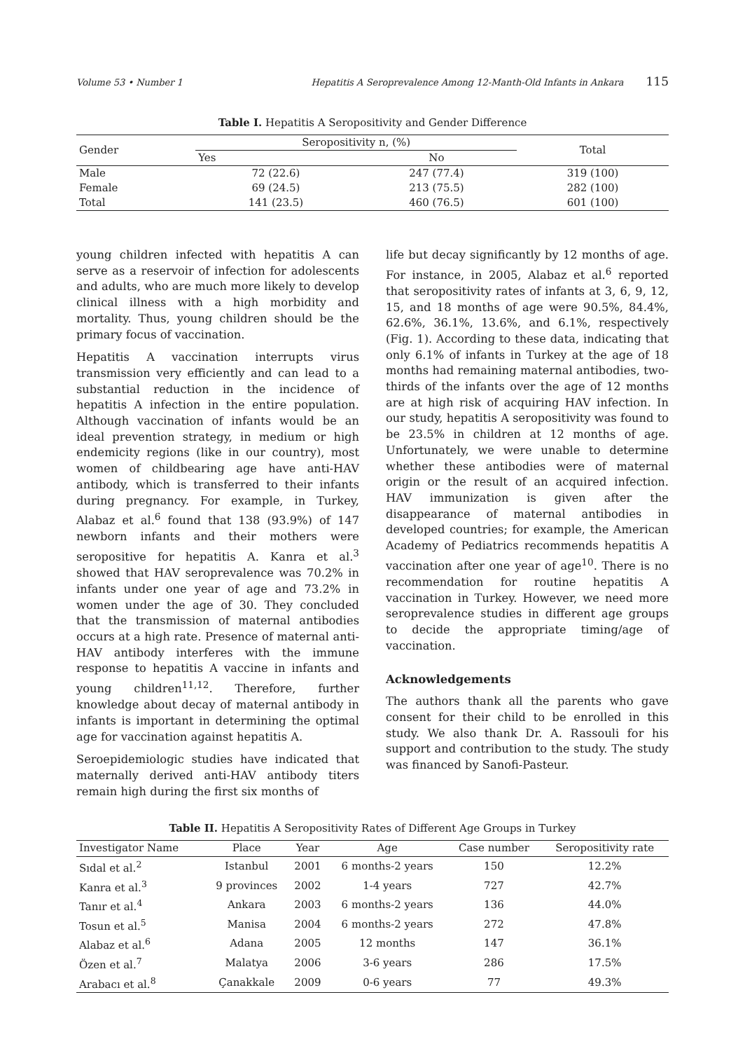Volume 53 • Number 1 Hepatitis A Seroprevalence Among 12-Manth-Old Infants in Ankara 115
Table I. Hepatitis A Seropositivity and Gender Difference
| Gender | Seropositivity n, (%) | | Total |
| --- | --- | --- | --- |
| | Yes | No | |
| Male | 72 (22.6) | 247 (77.4) | 319 (100) |
| Female | 69 (24.5) | 213 (75.5) | 282 (100) |
| Total | 141 (23.5) | 460 (76.5) | 601 (100) |
young children infected with hepatitis A can serve as a reservoir of infection for adolescents and adults, who are much more likely to develop clinical illness with a high morbidity and mortality. Thus, young children should be the primary focus of vaccination.
Hepatitis A vaccination interrupts virus transmission very efficiently and can lead to a substantial reduction in the incidence of hepatitis A infection in the entire population. Although vaccination of infants would be an ideal prevention strategy, in medium or high endemicity regions (like in our country), most women of childbearing age have anti-HAV antibody, which is transferred to their infants during pregnancy. For example, in Turkey, Alabaz et al.<sup>6</sup> found that 138 (93.9%) of 147 newborn infants and their mothers were seropositive for hepatitis A. Kanra et al.<sup>3</sup> showed that HAV seroprevalence was 70.2% in infants under one year of age and 73.2% in women under the age of 30. They concluded that the transmission of maternal antibodies occurs at a high rate. Presence of maternal anti-HAV antibody interferes with the immune response to hepatitis A vaccine in infants and young children<sup>11,12</sup>. Therefore, further knowledge about decay of maternal antibody in infants is important in determining the optimal age for vaccination against hepatitis A.
Seroepidemiologic studies have indicated that maternally derived anti-HAV antibody titers remain high during the first six months of
life but decay significantly by 12 months of age. For instance, in 2005, Alabaz et al.<sup>6</sup> reported that seropositivity rates of infants at 3, 6, 9, 12, 15, and 18 months of age were 90.5%, 84.4%, 62.6%, 36.1%, 13.6%, and 6.1%, respectively (Fig. 1). According to these data, indicating that only 6.1% of infants in Turkey at the age of 18 months had remaining maternal antibodies, two-thirds of the infants over the age of 12 months are at high risk of acquiring HAV infection. In our study, hepatitis A seropositivity was found to be 23.5% in children at 12 months of age. Unfortunately, we were unable to determine whether these antibodies were of maternal origin or the result of an acquired infection. HAV immunization is given after the disappearance of maternal antibodies in developed countries; for example, the American Academy of Pediatrics recommends hepatitis A vaccination after one year of age<sup>10</sup>. There is no recommendation for routine hepatitis A vaccination in Turkey. However, we need more seroprevalence studies in different age groups to decide the appropriate timing/age of vaccination.
Acknowledgements
The authors thank all the parents who gave consent for their child to be enrolled in this study. We also thank Dr. A. Rassouli for his support and contribution to the study. The study was financed by Sanofi-Pasteur.
Table II. Hepatitis A Seropositivity Rates of Different Age Groups in Turkey
| Investigator Name | Place | Year | Age | Case number | Seropositivity rate |
| --- | --- | --- | --- | --- | --- |
| Sıdal et al.<sup>2</sup> | Istanbul | 2001 | 6 months-2 years | 150 | 12.2% |
| Kanra et al.<sup>3</sup> | 9 provinces | 2002 | 1-4 years | 727 | 42.7% |
| Tanır et al.<sup>4</sup> | Ankara | 2003 | 6 months-2 years | 136 | 44.0% |
| Tosun et al.<sup>5</sup> | Manisa | 2004 | 6 months-2 years | 272 | 47.8% |
| Alabaz et al.<sup>6</sup> | Adana | 2005 | 12 months | 147 | 36.1% |
| Özen et al.<sup>7</sup> | Malatya | 2006 | 3-6 years | 286 | 17.5% |
| Arabacı et al.<sup>8</sup> | Çanakkale | 2009 | 0-6 years | 77 | 49.3% |